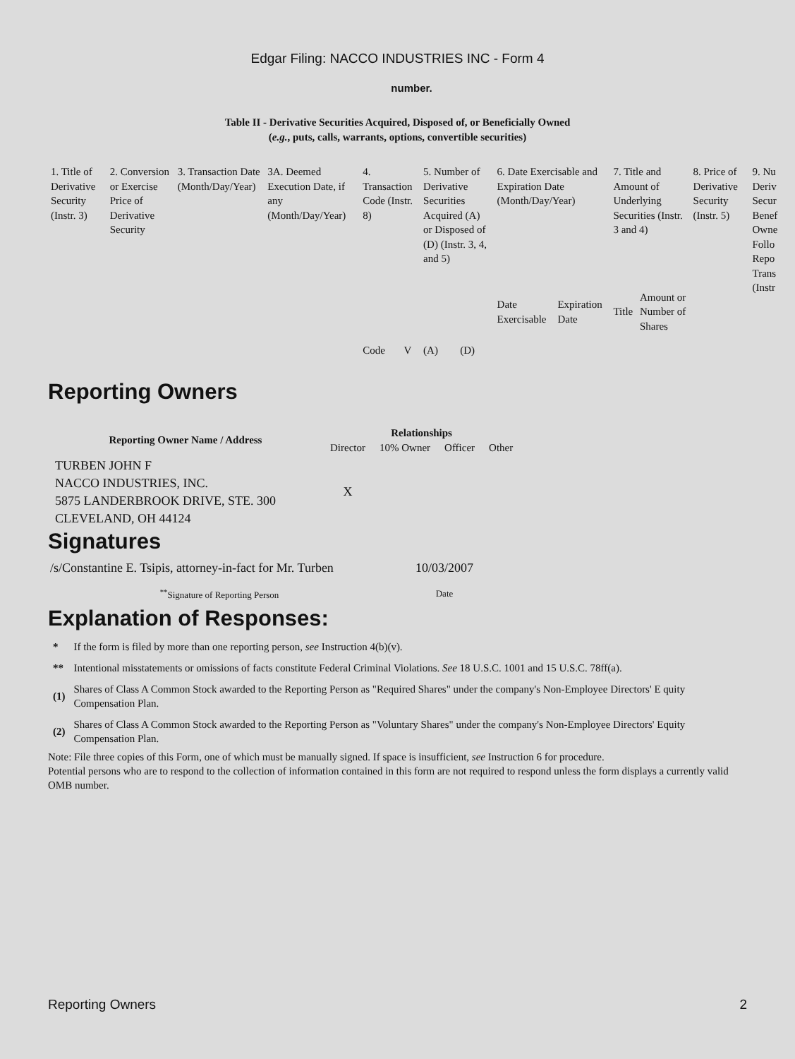Edgar Filing: NACCO INDUSTRIES INC - Form 4
number.
Table II - Derivative Securities Acquired, Disposed of, or Beneficially Owned
(e.g., puts, calls, warrants, options, convertible securities)
| 1. Title of Derivative Security (Instr. 3) | 2. Conversion or Exercise Price of Derivative Security | 3. Transaction Date (Month/Day/Year) | 3A. Deemed Execution Date, if any (Month/Day/Year) | 4. Transaction Code (Instr. 8) | | 5. Number of Derivative Securities Acquired (A) or Disposed of (D) (Instr. 3, 4, and 5) | | 6. Date Exercisable and Expiration Date (Month/Day/Year) | | 7. Title and Amount of Underlying Securities (Instr. 3 and 4) | | 8. Price of Derivative Security (Instr. 5) | 9. Nu Deriv Secur Benef Owne Follo Repo Trans (Instr |
| | | | | Code | V | (A) | (D) | Date Exercisable | Expiration Date | Title | Amount or Number of Shares | | |
Reporting Owners
| Reporting Owner Name / Address | Relationships | | | |
| --- | --- | --- | --- | --- |
| | Director | 10% Owner | Officer | Other |
| TURBEN JOHN F NACCO INDUSTRIES, INC. 5875 LANDERBROOK DRIVE, STE. 300 CLEVELAND, OH 44124 | X | | | |
Signatures
| /s/Constantine E. Tsipis, attorney-in-fact for Mr. Turben | 10/03/2007 |
| <sup>**</sup> Signature of Reporting Person | Date |
Explanation of Responses:
| * | If the form is filed by more than one reporting person, see Instruction 4(b)(v). |
| ** | Intentional misstatements or omissions of facts constitute Federal Criminal Violations. See 18 U.S.C. 1001 and 15 U.S.C. 78ff(a). |
| (1) | Shares of Class A Common Stock awarded to the Reporting Person as "Required Shares" under the company's Non-Employee Directors' E quity Compensation Plan. |
| (2) | Shares of Class A Common Stock awarded to the Reporting Person as "Voluntary Shares" under the company's Non-Employee Directors' Equity Compensation Plan. |
Note: File three copies of this Form, one of which must be manually signed. If space is insufficient, see Instruction 6 for procedure.
Potential persons who are to respond to the collection of information contained in this form are not required to respond unless the form displays a currently valid OMB number.
Reporting Owners 2